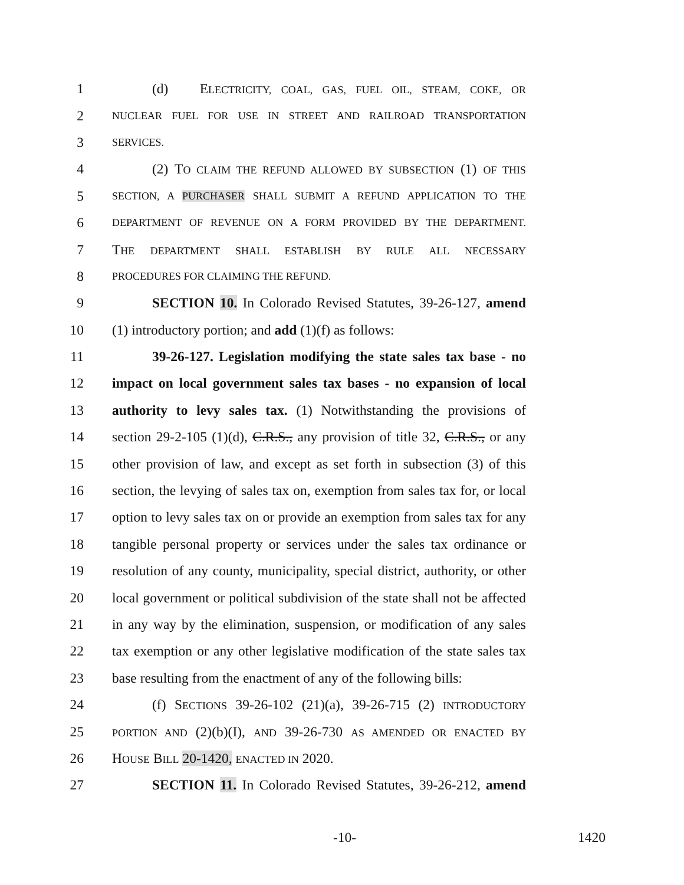1 (d) ELECTRICITY, COAL, GAS, FUEL OIL, STEAM, COKE, OR
2 NUCLEAR FUEL FOR USE IN STREET AND RAILROAD TRANSPORTATION
3 SERVICES.
4 (2) TO CLAIM THE REFUND ALLOWED BY SUBSECTION (1) OF THIS
5 SECTION, A PURCHASER SHALL SUBMIT A REFUND APPLICATION TO THE
6 DEPARTMENT OF REVENUE ON A FORM PROVIDED BY THE DEPARTMENT.
7 THE DEPARTMENT SHALL ESTABLISH BY RULE ALL NECESSARY
8 PROCEDURES FOR CLAIMING THE REFUND.
9 SECTION 10. In Colorado Revised Statutes, 39-26-127, amend
10 (1) introductory portion; and add (1)(f) as follows:
11 39-26-127. Legislation modifying the state sales tax base - no
12 impact on local government sales tax bases - no expansion of local
13 authority to levy sales tax. (1) Notwithstanding the provisions of
14 section 29-2-105 (1)(d), C.R.S., any provision of title 32, C.R.S., or any
15 other provision of law, and except as set forth in subsection (3) of this
16 section, the levying of sales tax on, exemption from sales tax for, or local
17 option to levy sales tax on or provide an exemption from sales tax for any
18 tangible personal property or services under the sales tax ordinance or
19 resolution of any county, municipality, special district, authority, or other
20 local government or political subdivision of the state shall not be affected
21 in any way by the elimination, suspension, or modification of any sales
22 tax exemption or any other legislative modification of the state sales tax
23 base resulting from the enactment of any of the following bills:
24 (f) SECTIONS 39-26-102 (21)(a), 39-26-715 (2) INTRODUCTORY
25 PORTION AND (2)(b)(I), AND 39-26-730 AS AMENDED OR ENACTED BY
26 HOUSE BILL 20-1420, ENACTED IN 2020.
27 SECTION 11. In Colorado Revised Statutes, 39-26-212, amend
-10- 1420